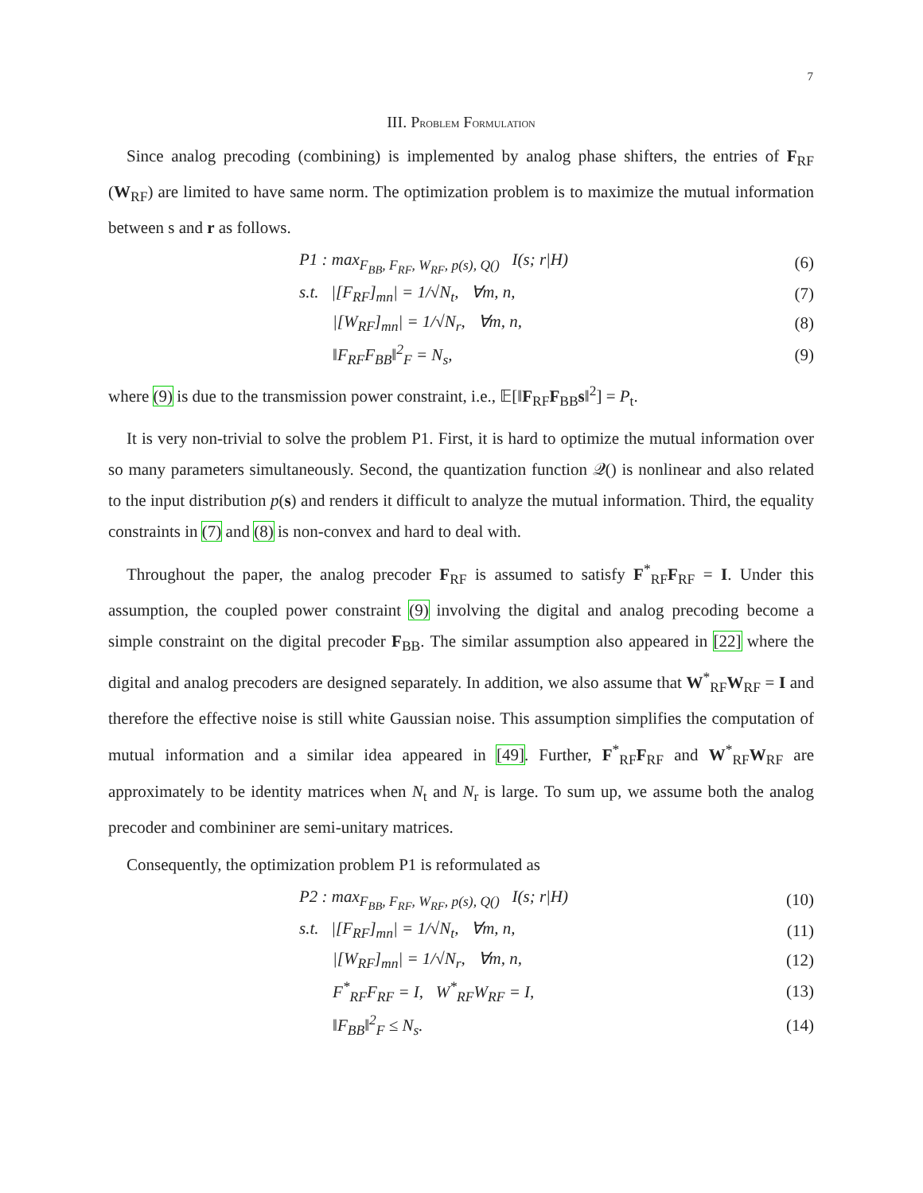7
III. PROBLEM FORMULATION
Since analog precoding (combining) is implemented by analog phase shifters, the entries of F<sub>RF</sub> (W<sub>RF</sub>) are limited to have same norm. The optimization problem is to maximize the mutual information between s and r as follows.
P1 : max<sub>F<sub>BB</sub>, F<sub>RF</sub>, W<sub>RF</sub>, p(s), Q()</sub> I(s; r|H) (6)
s.t. |[F<sub>RF</sub>]<sub>mn</sub>| = 1/√N<sub>t</sub>, ∀m, n, (7)
|[W<sub>RF</sub>]<sub>mn</sub>| = 1/√N<sub>r</sub>, ∀m, n, (8)
‖F<sub>RF</sub>F<sub>BB</sub>‖<sup>2</sup><sub>F</sub> = N<sub>s</sub>, (9)
where (9) is due to the transmission power constraint, i.e., 𝔼[‖F<sub>RF</sub>F<sub>BB</sub>s‖<sup>2</sup>] = P<sub>t</sub>.
It is very non-trivial to solve the problem P1. First, it is hard to optimize the mutual information over so many parameters simultaneously. Second, the quantization function 𝒬() is nonlinear and also related to the input distribution p(s) and renders it difficult to analyze the mutual information. Third, the equality constraints in (7) and (8) is non-convex and hard to deal with.
Throughout the paper, the analog precoder F<sub>RF</sub> is assumed to satisfy F<sup>*</sup><sub>RF</sub>F<sub>RF</sub> = I. Under this assumption, the coupled power constraint (9) involving the digital and analog precoding become a simple constraint on the digital precoder F<sub>BB</sub>. The similar assumption also appeared in [22] where the digital and analog precoders are designed separately. In addition, we also assume that W<sup>*</sup><sub>RF</sub>W<sub>RF</sub> = I and therefore the effective noise is still white Gaussian noise. This assumption simplifies the computation of mutual information and a similar idea appeared in [49]. Further, F<sup>*</sup><sub>RF</sub>F<sub>RF</sub> and W<sup>*</sup><sub>RF</sub>W<sub>RF</sub> are approximately to be identity matrices when N<sub>t</sub> and N<sub>r</sub> is large. To sum up, we assume both the analog precoder and combininer are semi-unitary matrices.
Consequently, the optimization problem P1 is reformulated as
P2 : max<sub>F<sub>BB</sub>, F<sub>RF</sub>, W<sub>RF</sub>, p(s), Q()</sub> I(s; r|H) (10)
s.t. |[F<sub>RF</sub>]<sub>mn</sub>| = 1/√N<sub>t</sub>, ∀m, n, (11)
|[W<sub>RF</sub>]<sub>mn</sub>| = 1/√N<sub>r</sub>, ∀m, n, (12)
F<sup>*</sup><sub>RF</sub>F<sub>RF</sub> = I, W<sup>*</sup><sub>RF</sub>W<sub>RF</sub> = I, (13)
‖F<sub>BB</sub>‖<sup>2</sup><sub>F</sub> ≤ N<sub>s</sub>. (14)